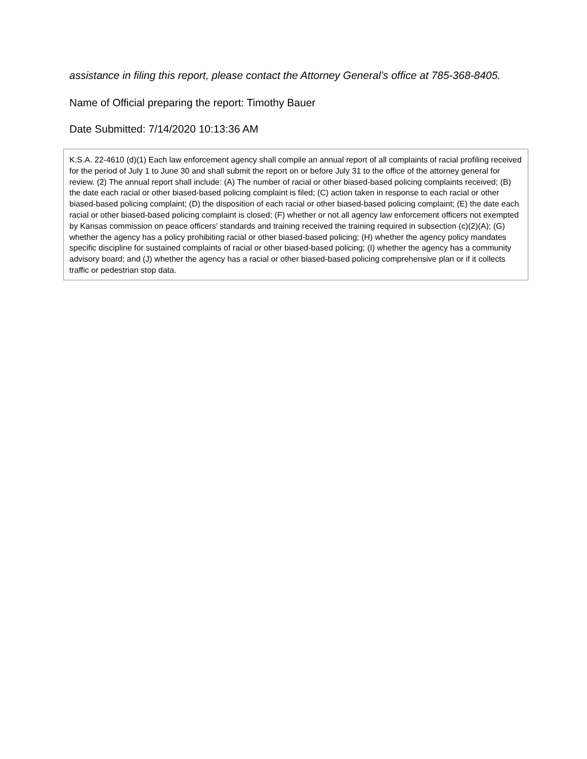assistance in filing this report, please contact the Attorney General’s office at 785-368-8405.
Name of Official preparing the report: Timothy Bauer
Date Submitted: 7/14/2020 10:13:36 AM
K.S.A. 22-4610 (d)(1) Each law enforcement agency shall compile an annual report of all complaints of racial profiling received for the period of July 1 to June 30 and shall submit the report on or before July 31 to the office of the attorney general for review. (2) The annual report shall include: (A) The number of racial or other biased-based policing complaints received; (B) the date each racial or other biased-based policing complaint is filed; (C) action taken in response to each racial or other biased-based policing complaint; (D) the disposition of each racial or other biased-based policing complaint; (E) the date each racial or other biased-based policing complaint is closed; (F) whether or not all agency law enforcement officers not exempted by Kansas commission on peace officers’ standards and training received the training required in subsection (c)(2)(A); (G) whether the agency has a policy prohibiting racial or other biased-based policing; (H) whether the agency policy mandates specific discipline for sustained complaints of racial or other biased-based policing; (I) whether the agency has a community advisory board; and (J) whether the agency has a racial or other biased-based policing comprehensive plan or if it collects traffic or pedestrian stop data.